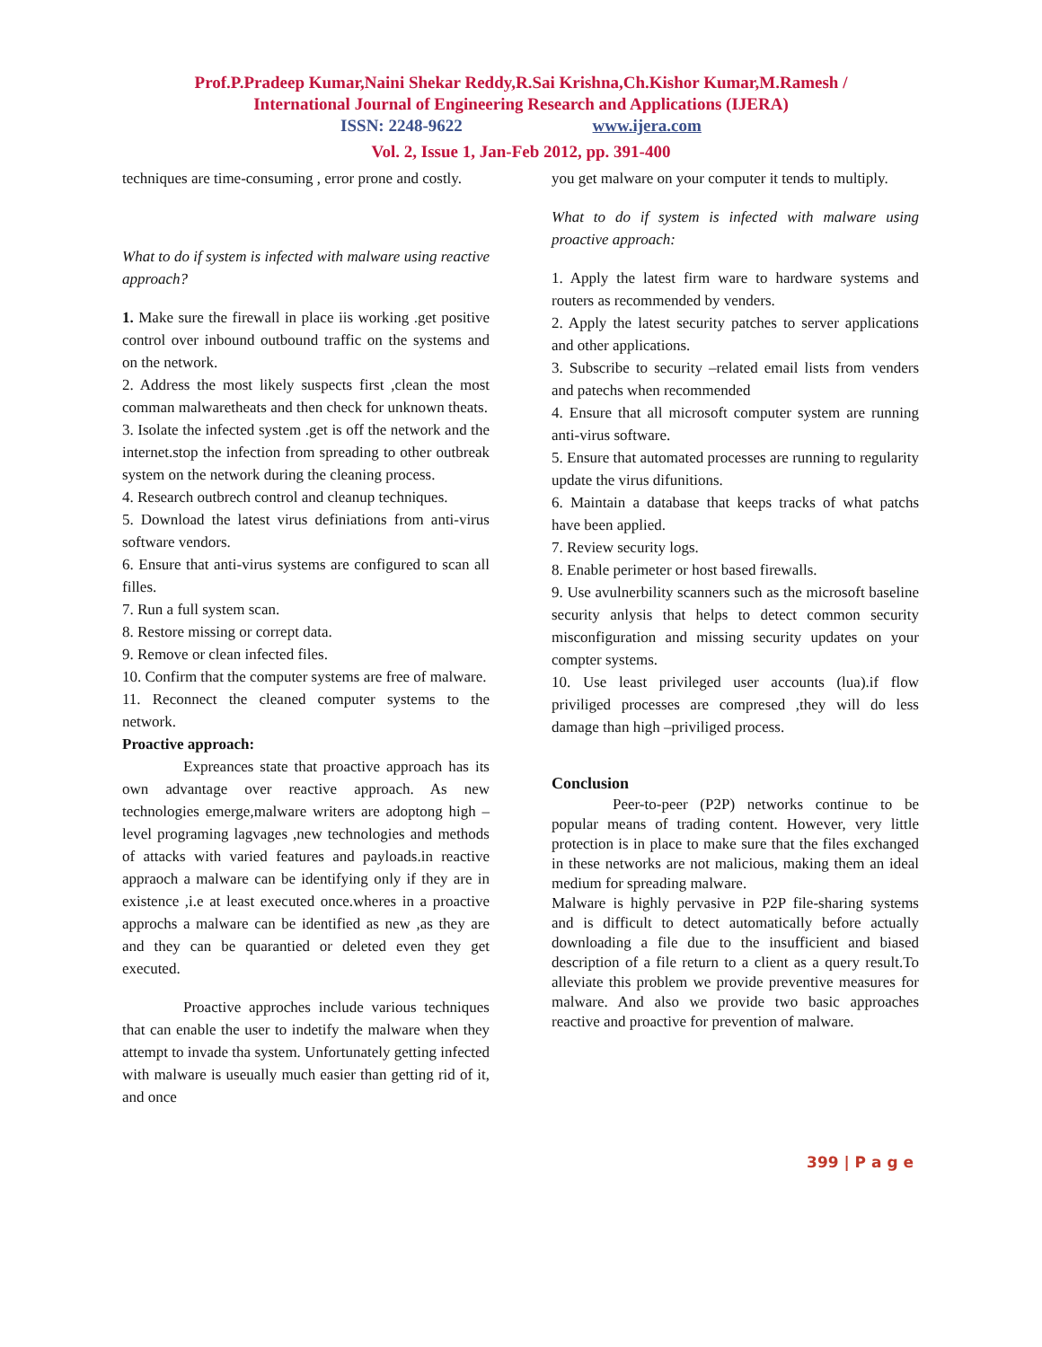Prof.P.Pradeep Kumar,Naini Shekar Reddy,R.Sai Krishna,Ch.Kishor Kumar,M.Ramesh /
International Journal of Engineering Research and Applications (IJERA)
ISSN: 2248-9622 www.ijera.com
Vol. 2, Issue 1, Jan-Feb 2012, pp. 391-400
techniques are time-consuming , error prone and costly.
What to do if system is infected with malware using reactive approach?
1. Make sure the firewall in place iis working .get positive control over inbound outbound traffic on the systems and on the network.
2. Address the most likely suspects first ,clean the most comman malwaretheats and then check for unknown theats.
3. Isolate the infected system .get is off the network and the internet.stop the infection from spreading to other outbreak system on the network during the cleaning process.
4. Research outbrech control and cleanup techniques.
5. Download the latest virus definiations from anti-virus software vendors.
6. Ensure that anti-virus systems are configured to scan all filles.
7. Run a full system scan.
8. Restore missing or corrept data.
9. Remove or clean infected files.
10. Confirm that the computer systems are free of malware.
11. Reconnect the cleaned computer systems to the network.
Proactive approach:
Expreances state that proactive approach has its own advantage over reactive approach. As new technologies emerge,malware writers are adoptong high –level programing lagvages ,new technologies and methods of attacks with varied features and payloads.in reactive appraoch a malware can be identifying only if they are in existence ,i.e at least executed once.wheres in a proactive approchs a malware can be identified as new ,as they are and they can be quarantied or deleted even they get executed.
Proactive approches include various techniques that can enable the user to indetify the malware when they attempt to invade tha system. Unfortunately getting infected with malware is useually much easier than getting rid of it, and once
you get malware on your computer it tends to multiply.
What to do if system is infected with malware using proactive approach:
1. Apply the latest firm ware to hardware systems and routers as recommended by venders.
2. Apply the latest security patches to server applications and other applications.
3. Subscribe to security –related email lists from venders and patechs when recommended
4. Ensure that all microsoft computer system are running anti-virus software.
5. Ensure that automated processes are running to regularity update the virus difunitions.
6. Maintain a database that keeps tracks of what patchs have been applied.
7. Review security logs.
8. Enable perimeter or host based firewalls.
9. Use avulnerbility scanners such as the microsoft baseline security anlysis that helps to detect common security misconfiguration and missing security updates on your compter systems.
10. Use least privileged user accounts (lua).if flow priviliged processes are compresed ,they will do less damage than high –priviliged process.
Conclusion
Peer-to-peer (P2P) networks continue to be popular means of trading content. However, very little protection is in place to make sure that the files exchanged in these networks are not malicious, making them an ideal medium for spreading malware.
Malware is highly pervasive in P2P file-sharing systems and is difficult to detect automatically before actually downloading a file due to the insufficient and biased description of a file return to a client as a query result.To alleviate this problem we provide preventive measures for malware. And also we provide two basic approaches reactive and proactive for prevention of malware.
399 | P a g e